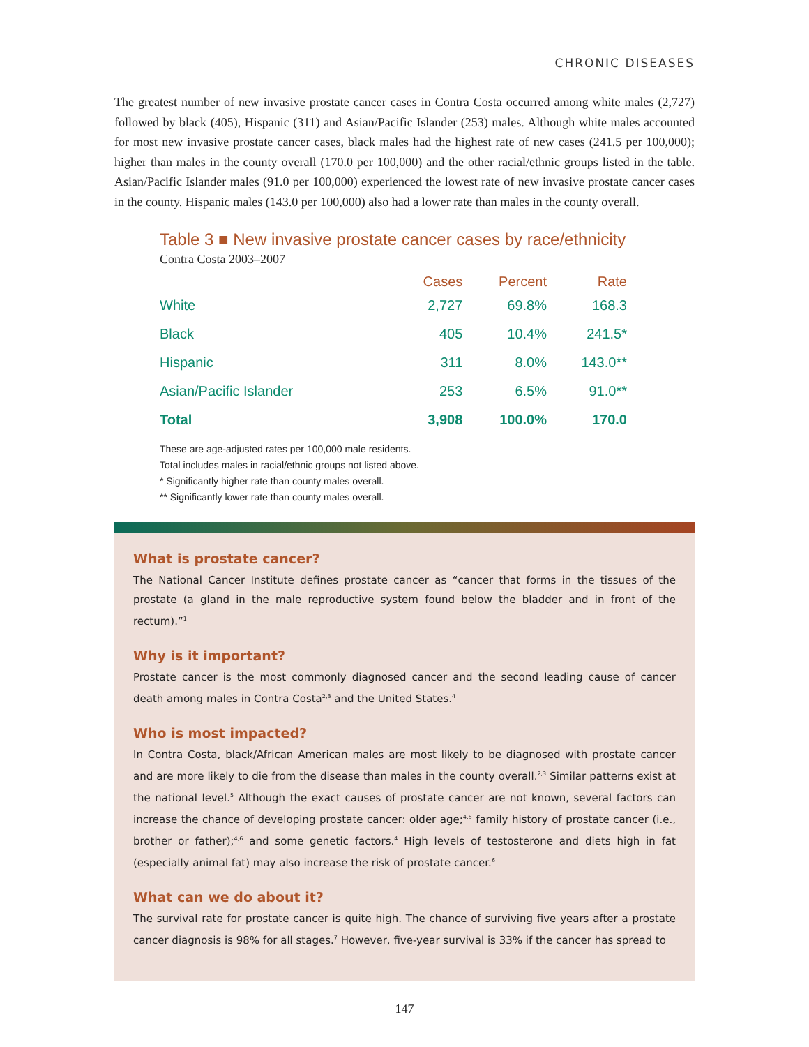CHRONIC DISEASES
The greatest number of new invasive prostate cancer cases in Contra Costa occurred among white males (2,727) followed by black (405), Hispanic (311) and Asian/Pacific Islander (253) males. Although white males accounted for most new invasive prostate cancer cases, black males had the highest rate of new cases (241.5 per 100,000); higher than males in the county overall (170.0 per 100,000) and the other racial/ethnic groups listed in the table. Asian/Pacific Islander males (91.0 per 100,000) experienced the lowest rate of new invasive prostate cancer cases in the county. Hispanic males (143.0 per 100,000) also had a lower rate than males in the county overall.
Table 3 ■ New invasive prostate cancer cases by race/ethnicity
Contra Costa 2003–2007
| | Cases | Percent | Rate |
| --- | --- | --- | --- |
| White | 2,727 | 69.8% | 168.3 |
| Black | 405 | 10.4% | 241.5* |
| Hispanic | 311 | 8.0% | 143.0** |
| Asian/Pacific Islander | 253 | 6.5% | 91.0** |
| Total | 3,908 | 100.0% | 170.0 |
These are age-adjusted rates per 100,000 male residents.
Total includes males in racial/ethnic groups not listed above.
* Significantly higher rate than county males overall.
** Significantly lower rate than county males overall.
What is prostate cancer?
The National Cancer Institute defines prostate cancer as “cancer that forms in the tissues of the prostate (a gland in the male reproductive system found below the bladder and in front of the rectum).”<sup>1</sup>
Why is it important?
Prostate cancer is the most commonly diagnosed cancer and the second leading cause of cancer death among males in Contra Costa<sup>2,3</sup> and the United States.<sup>4</sup>
Who is most impacted?
In Contra Costa, black/African American males are most likely to be diagnosed with prostate cancer and are more likely to die from the disease than males in the county overall.<sup>2,3</sup> Similar patterns exist at the national level.<sup>5</sup> Although the exact causes of prostate cancer are not known, several factors can increase the chance of developing prostate cancer: older age;<sup>4,6</sup> family history of prostate cancer (i.e., brother or father);<sup>4,6</sup> and some genetic factors.<sup>4</sup> High levels of testosterone and diets high in fat (especially animal fat) may also increase the risk of prostate cancer.<sup>6</sup>
What can we do about it?
The survival rate for prostate cancer is quite high. The chance of surviving five years after a prostate cancer diagnosis is 98% for all stages.<sup>7</sup> However, five-year survival is 33% if the cancer has spread to
147